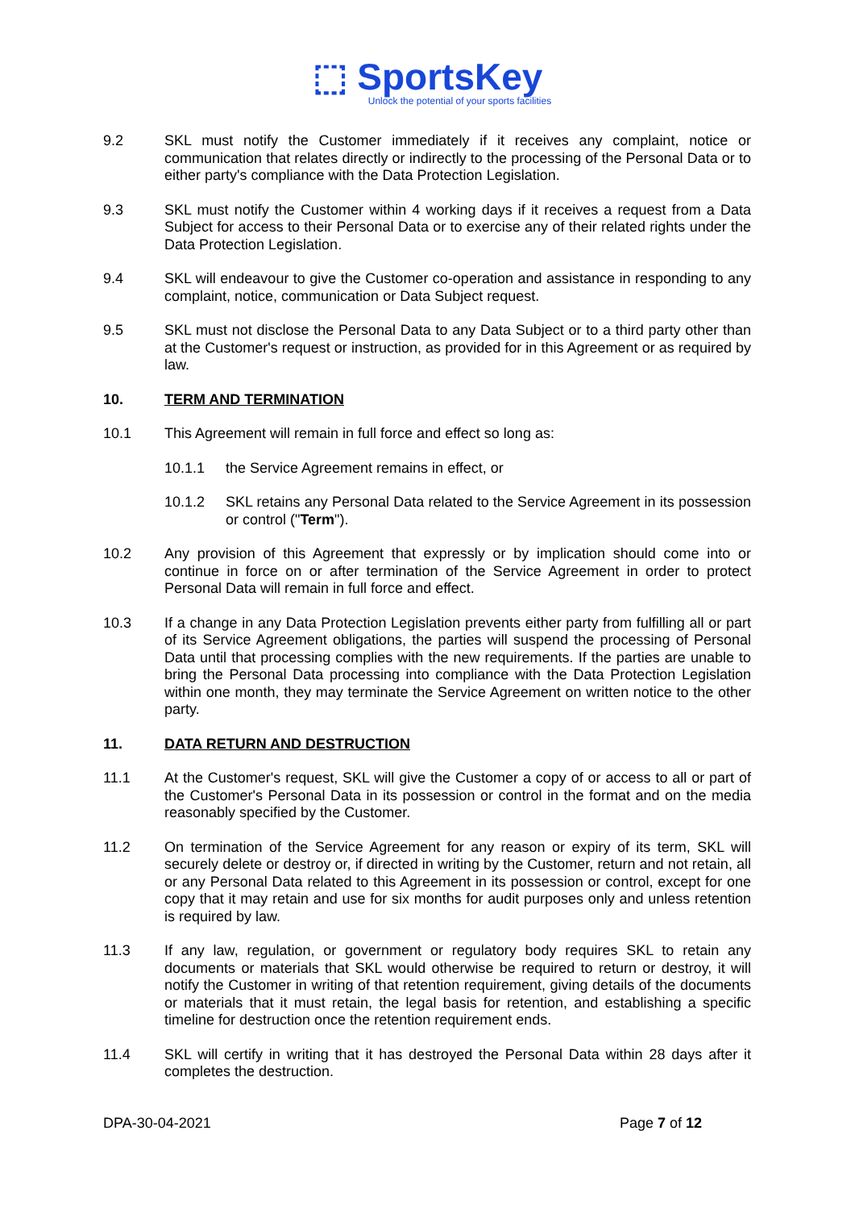⬚ SportsKey
Unlock the potential of your sports facilities
9.2 SKL must notify the Customer immediately if it receives any complaint, notice or communication that relates directly or indirectly to the processing of the Personal Data or to either party's compliance with the Data Protection Legislation.
9.3 SKL must notify the Customer within 4 working days if it receives a request from a Data Subject for access to their Personal Data or to exercise any of their related rights under the Data Protection Legislation.
9.4 SKL will endeavour to give the Customer co-operation and assistance in responding to any complaint, notice, communication or Data Subject request.
9.5 SKL must not disclose the Personal Data to any Data Subject or to a third party other than at the Customer's request or instruction, as provided for in this Agreement or as required by law.
10. TERM AND TERMINATION
10.1 This Agreement will remain in full force and effect so long as:
10.1.1 the Service Agreement remains in effect, or
10.1.2 SKL retains any Personal Data related to the Service Agreement in its possession or control ("Term").
10.2 Any provision of this Agreement that expressly or by implication should come into or continue in force on or after termination of the Service Agreement in order to protect Personal Data will remain in full force and effect.
10.3 If a change in any Data Protection Legislation prevents either party from fulfilling all or part of its Service Agreement obligations, the parties will suspend the processing of Personal Data until that processing complies with the new requirements. If the parties are unable to bring the Personal Data processing into compliance with the Data Protection Legislation within one month, they may terminate the Service Agreement on written notice to the other party.
11. DATA RETURN AND DESTRUCTION
11.1 At the Customer's request, SKL will give the Customer a copy of or access to all or part of the Customer's Personal Data in its possession or control in the format and on the media reasonably specified by the Customer.
11.2 On termination of the Service Agreement for any reason or expiry of its term, SKL will securely delete or destroy or, if directed in writing by the Customer, return and not retain, all or any Personal Data related to this Agreement in its possession or control, except for one copy that it may retain and use for six months for audit purposes only and unless retention is required by law.
11.3 If any law, regulation, or government or regulatory body requires SKL to retain any documents or materials that SKL would otherwise be required to return or destroy, it will notify the Customer in writing of that retention requirement, giving details of the documents or materials that it must retain, the legal basis for retention, and establishing a specific timeline for destruction once the retention requirement ends.
11.4 SKL will certify in writing that it has destroyed the Personal Data within 28 days after it completes the destruction.
DPA-30-04-2021 Page 7 of 12